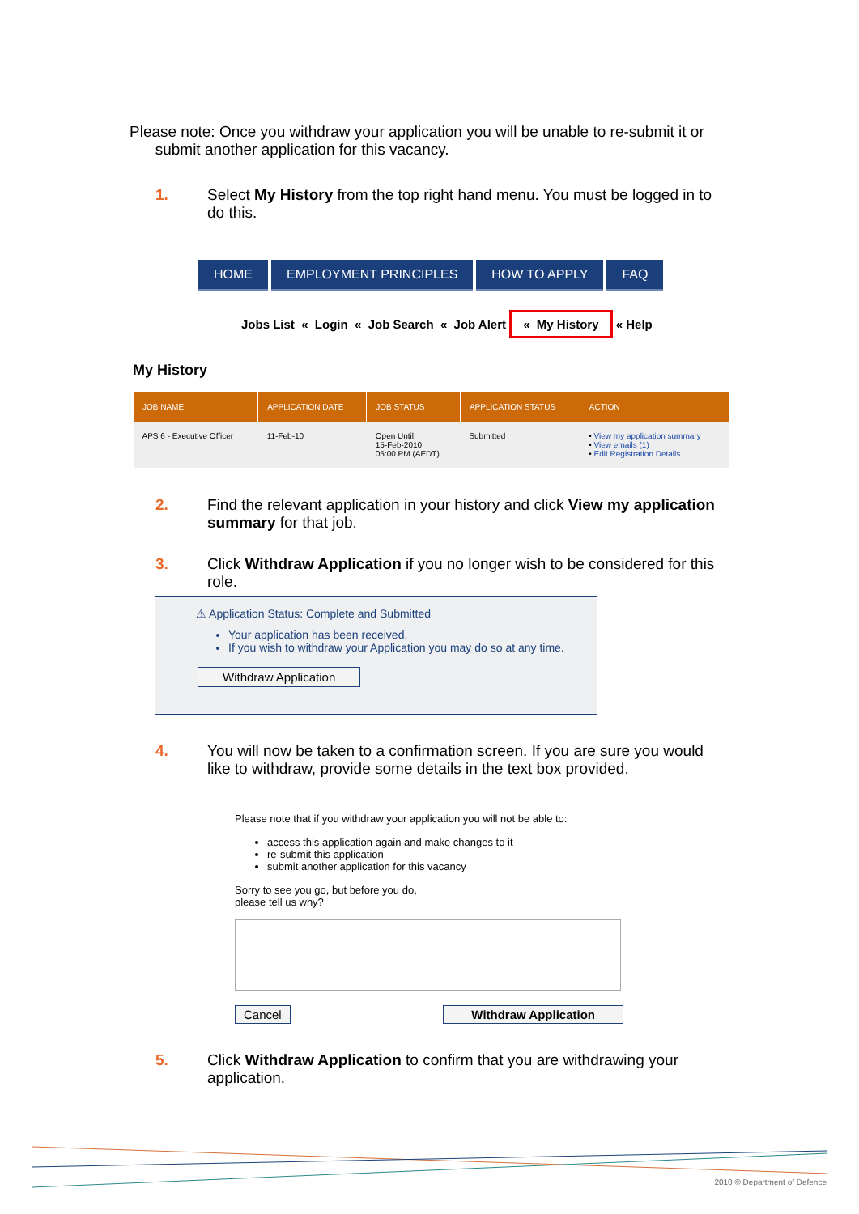Please note: Once you withdraw your application you will be unable to re-submit it or
submit another application for this vacancy.
1. Select My History from the top right hand menu. You must be logged in to do this.
HOME EMPLOYMENT PRINCIPLES HOW TO APPLY FAQ
Jobs List « Login « Job Search « Job Alert « My History « Help
My History
| JOB NAME | APPLICATION DATE | JOB STATUS | APPLICATION STATUS | ACTION |
| --- | --- | --- | --- | --- |
| APS 6 - Executive Officer | 11-Feb-10 | Open Until: 15-Feb-2010 05:00 PM (AEDT) | Submitted | • View my application summary • View emails (1) • Edit Registration Details |
2. Find the relevant application in your history and click View my application summary for that job.
3. Click Withdraw Application if you no longer wish to be considered for this role.
⚠ Application Status: Complete and Submitted
Your application has been received.
If you wish to withdraw your Application you may do so at any time.
Withdraw Application
4. You will now be taken to a confirmation screen. If you are sure you would like to withdraw, provide some details in the text box provided.
Please note that if you withdraw your application you will not be able to:
access this application again and make changes to it
re-submit this application
submit another application for this vacancy
Sorry to see you go, but before you do,
please tell us why?
Cancel Withdraw Application
5. Click Withdraw Application to confirm that you are withdrawing your application.
2010 © Department of Defence